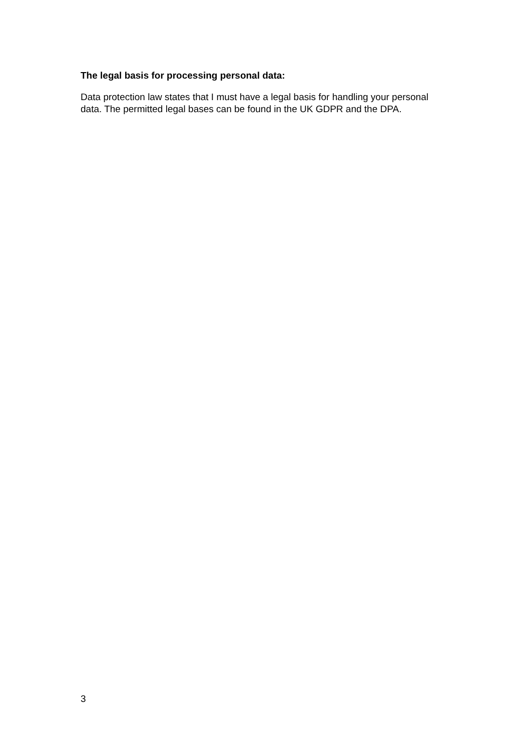The legal basis for processing personal data:
Data protection law states that I must have a legal basis for handling your personal data. The permitted legal bases can be found in the UK GDPR and the DPA.
3